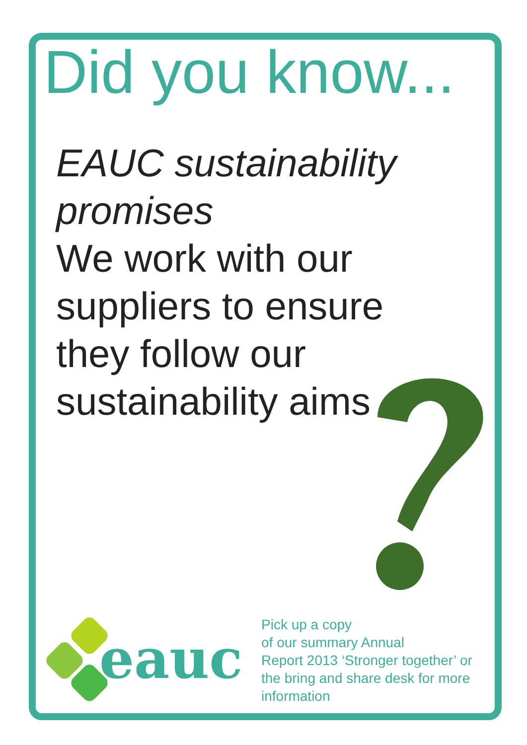Did you know...
EAUC sustainability promises
We work with our suppliers to ensure they follow our sustainability aims
eauc
Pick up a copy
of our summary Annual
Report 2013 ‘Stronger together’ or
the bring and share desk for more
information